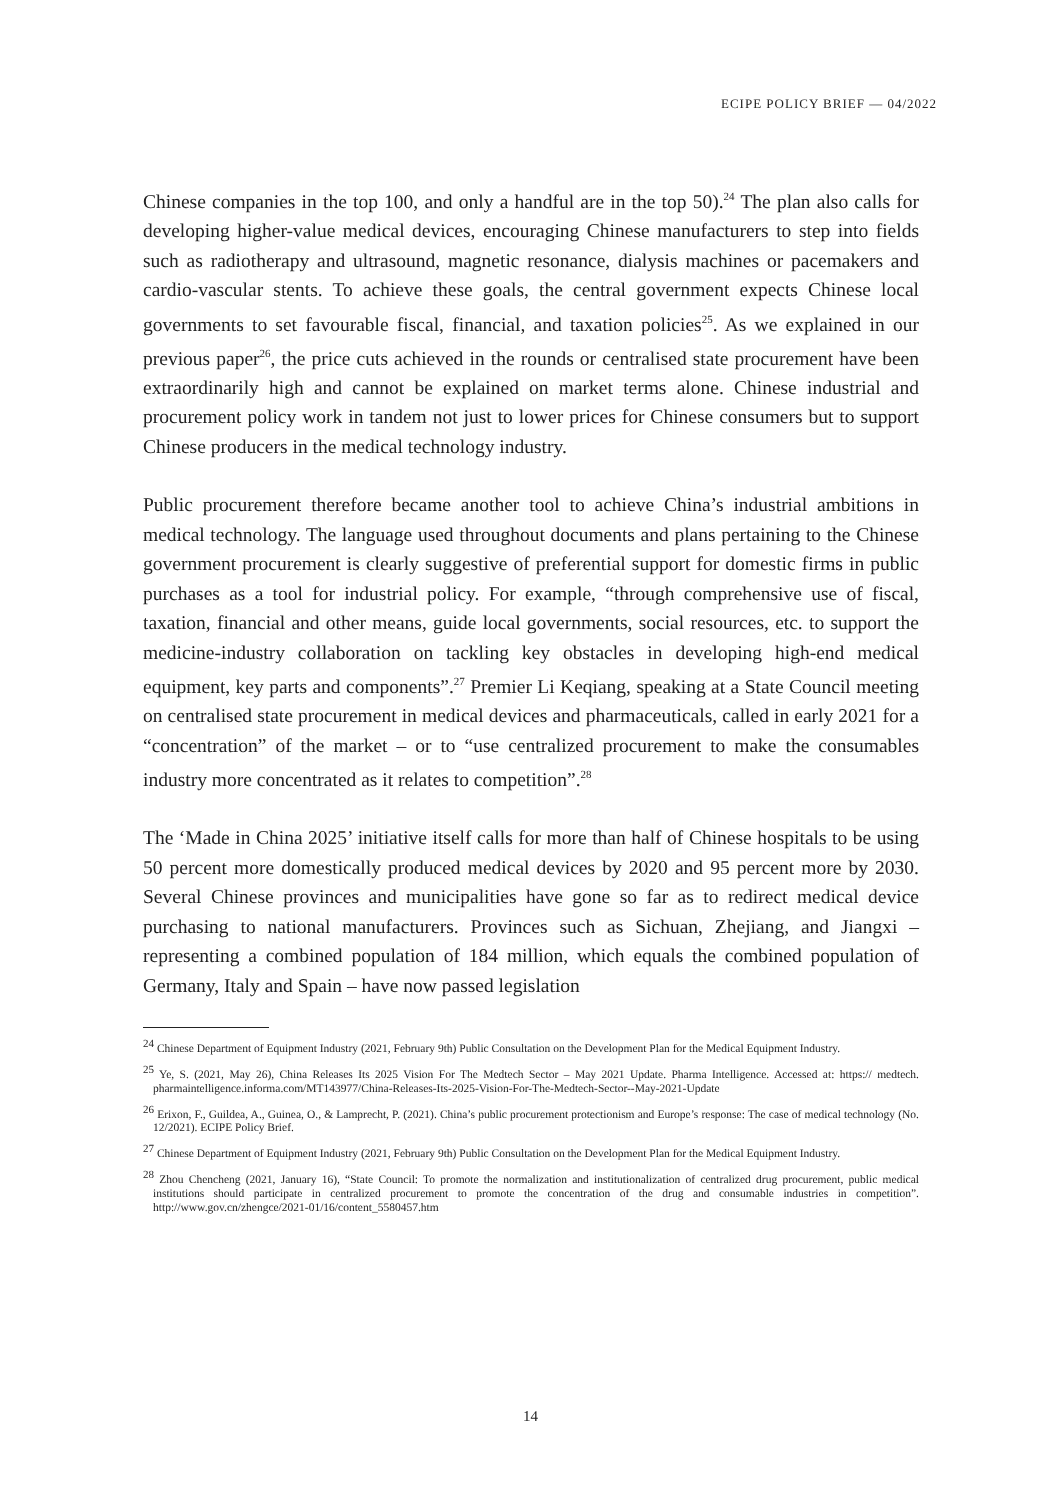ECIPE POLICY BRIEF — 04/2022
Chinese companies in the top 100, and only a handful are in the top 50).<sup>24</sup> The plan also calls for developing higher-value medical devices, encouraging Chinese manufacturers to step into fields such as radiotherapy and ultrasound, magnetic resonance, dialysis machines or pacemakers and cardio-vascular stents. To achieve these goals, the central government expects Chinese local governments to set favourable fiscal, financial, and taxation policies<sup>25</sup>. As we explained in our previous paper<sup>26</sup>, the price cuts achieved in the rounds or centralised state procurement have been extraordinarily high and cannot be explained on market terms alone. Chinese industrial and procurement policy work in tandem not just to lower prices for Chinese consumers but to support Chinese producers in the medical technology industry.
Public procurement therefore became another tool to achieve China’s industrial ambitions in medical technology. The language used throughout documents and plans pertaining to the Chinese government procurement is clearly suggestive of preferential support for domestic firms in public purchases as a tool for industrial policy. For example, “through comprehensive use of fiscal, taxation, financial and other means, guide local governments, social resources, etc. to support the medicine-industry collaboration on tackling key obstacles in developing high-end medical equipment, key parts and components”.<sup>27</sup> Premier Li Keqiang, speaking at a State Council meeting on centralised state procurement in medical devices and pharmaceuticals, called in early 2021 for a “concentration” of the market – or to “use centralized procurement to make the consumables industry more concentrated as it relates to competition”.<sup>28</sup>
The ‘Made in China 2025’ initiative itself calls for more than half of Chinese hospitals to be using 50 percent more domestically produced medical devices by 2020 and 95 percent more by 2030. Several Chinese provinces and municipalities have gone so far as to redirect medical device purchasing to national manufacturers. Provinces such as Sichuan, Zhejiang, and Jiangxi – representing a combined population of 184 million, which equals the combined population of Germany, Italy and Spain – have now passed legislation
<sup>24</sup> Chinese Department of Equipment Industry (2021, February 9th) Public Consultation on the Development Plan for the Medical Equipment Industry.
<sup>25</sup> Ye, S. (2021, May 26), China Releases Its 2025 Vision For The Medtech Sector – May 2021 Update. Pharma Intelligence. Accessed at: https:// medtech. pharmaintelligence.informa.com/MT143977/China-Releases-Its-2025-Vision-For-The-Medtech-Sector--May-2021-Update
<sup>26</sup> Erixon, F., Guildea, A., Guinea, O., & Lamprecht, P. (2021). China’s public procurement protectionism and Europe’s response: The case of medical technology (No. 12/2021). ECIPE Policy Brief.
<sup>27</sup> Chinese Department of Equipment Industry (2021, February 9th) Public Consultation on the Development Plan for the Medical Equipment Industry.
<sup>28</sup> Zhou Chencheng (2021, January 16), “State Council: To promote the normalization and institutionalization of centralized drug procurement, public medical institutions should participate in centralized procurement to promote the concentration of the drug and consumable industries in competition”. http://www.gov.cn/zhengce/2021-01/16/content_5580457.htm
14